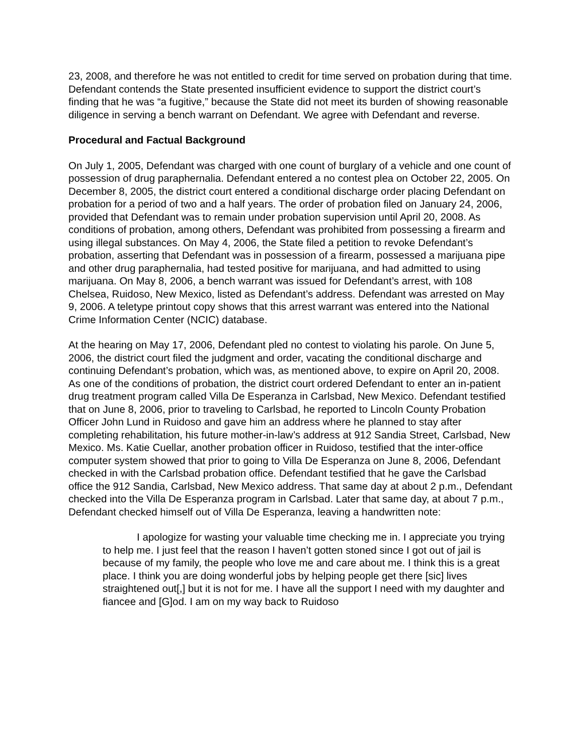23, 2008, and therefore he was not entitled to credit for time served on probation during that time. Defendant contends the State presented insufficient evidence to support the district court’s finding that he was “a fugitive,” because the State did not meet its burden of showing reasonable diligence in serving a bench warrant on Defendant. We agree with Defendant and reverse.
Procedural and Factual Background
On July 1, 2005, Defendant was charged with one count of burglary of a vehicle and one count of possession of drug paraphernalia. Defendant entered a no contest plea on October 22, 2005. On December 8, 2005, the district court entered a conditional discharge order placing Defendant on probation for a period of two and a half years. The order of probation filed on January 24, 2006, provided that Defendant was to remain under probation supervision until April 20, 2008. As conditions of probation, among others, Defendant was prohibited from possessing a firearm and using illegal substances. On May 4, 2006, the State filed a petition to revoke Defendant’s probation, asserting that Defendant was in possession of a firearm, possessed a marijuana pipe and other drug paraphernalia, had tested positive for marijuana, and had admitted to using marijuana. On May 8, 2006, a bench warrant was issued for Defendant’s arrest, with 108 Chelsea, Ruidoso, New Mexico, listed as Defendant’s address. Defendant was arrested on May 9, 2006. A teletype printout copy shows that this arrest warrant was entered into the National Crime Information Center (NCIC) database.
At the hearing on May 17, 2006, Defendant pled no contest to violating his parole. On June 5, 2006, the district court filed the judgment and order, vacating the conditional discharge and continuing Defendant’s probation, which was, as mentioned above, to expire on April 20, 2008. As one of the conditions of probation, the district court ordered Defendant to enter an in-patient drug treatment program called Villa De Esperanza in Carlsbad, New Mexico. Defendant testified that on June 8, 2006, prior to traveling to Carlsbad, he reported to Lincoln County Probation Officer John Lund in Ruidoso and gave him an address where he planned to stay after completing rehabilitation, his future mother-in-law’s address at 912 Sandia Street, Carlsbad, New Mexico. Ms. Katie Cuellar, another probation officer in Ruidoso, testified that the inter-office computer system showed that prior to going to Villa De Esperanza on June 8, 2006, Defendant checked in with the Carlsbad probation office. Defendant testified that he gave the Carlsbad office the 912 Sandia, Carlsbad, New Mexico address. That same day at about 2 p.m., Defendant checked into the Villa De Esperanza program in Carlsbad. Later that same day, at about 7 p.m., Defendant checked himself out of Villa De Esperanza, leaving a handwritten note:
I apologize for wasting your valuable time checking me in. I appreciate you trying to help me. I just feel that the reason I haven’t gotten stoned since I got out of jail is because of my family, the people who love me and care about me. I think this is a great place. I think you are doing wonderful jobs by helping people get there [sic] lives straightened out[,] but it is not for me. I have all the support I need with my daughter and fiancee and [G]od. I am on my way back to Ruidoso